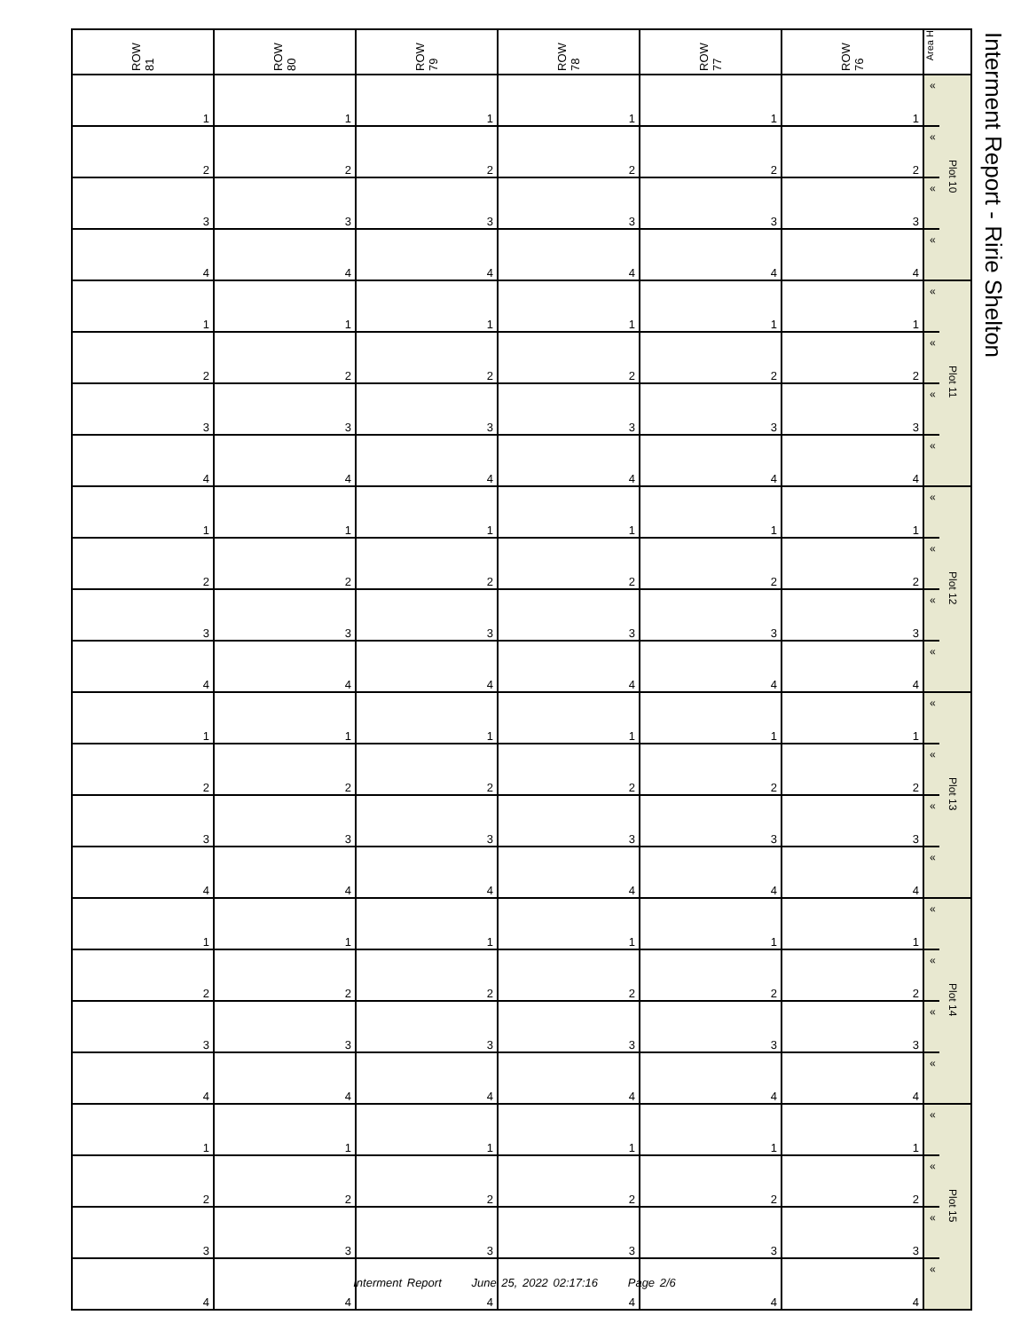Interment Report - Ririe Shelton
| ROW 81 | ROW 80 | ROW 79 | ROW 78 | ROW 77 | ROW 76 | Area H | |
| --- | --- | --- | --- | --- | --- | --- | --- |
| 1 | 1 | 1 | 1 | 1 | 1 | « | Plot 10 |
| 2 | 2 | 2 | 2 | 2 | 2 | « | |
| 3 | 3 | 3 | 3 | 3 | 3 | « | |
| 4 | 4 | 4 | 4 | 4 | 4 | « | |
| 1 | 1 | 1 | 1 | 1 | 1 | « | Plot 11 |
| 2 | 2 | 2 | 2 | 2 | 2 | « | |
| 3 | 3 | 3 | 3 | 3 | 3 | « | |
| 4 | 4 | 4 | 4 | 4 | 4 | « | |
| 1 | 1 | 1 | 1 | 1 | 1 | « | Plot 12 |
| 2 | 2 | 2 | 2 | 2 | 2 | « | |
| 3 | 3 | 3 | 3 | 3 | 3 | « | |
| 4 | 4 | 4 | 4 | 4 | 4 | « | |
| 1 | 1 | 1 | 1 | 1 | 1 | « | Plot 13 |
| 2 | 2 | 2 | 2 | 2 | 2 | « | |
| 3 | 3 | 3 | 3 | 3 | 3 | « | |
| 4 | 4 | 4 | 4 | 4 | 4 | « | |
| 1 | 1 | 1 | 1 | 1 | 1 | « | Plot 14 |
| 2 | 2 | 2 | 2 | 2 | 2 | « | |
| 3 | 3 | 3 | 3 | 3 | 3 | « | |
| 4 | 4 | 4 | 4 | 4 | 4 | « | |
| 1 | 1 | 1 | 1 | 1 | 1 | « | Plot 15 |
| 2 | 2 | 2 | 2 | 2 | 2 | « | |
| 3 | 3 | 3 | 3 | 3 | 3 | « | |
| 4 | 4 | 4 | 4 | 4 | 4 | « | |
Interment Report June 25, 2022 02:17:16 Page 2/6